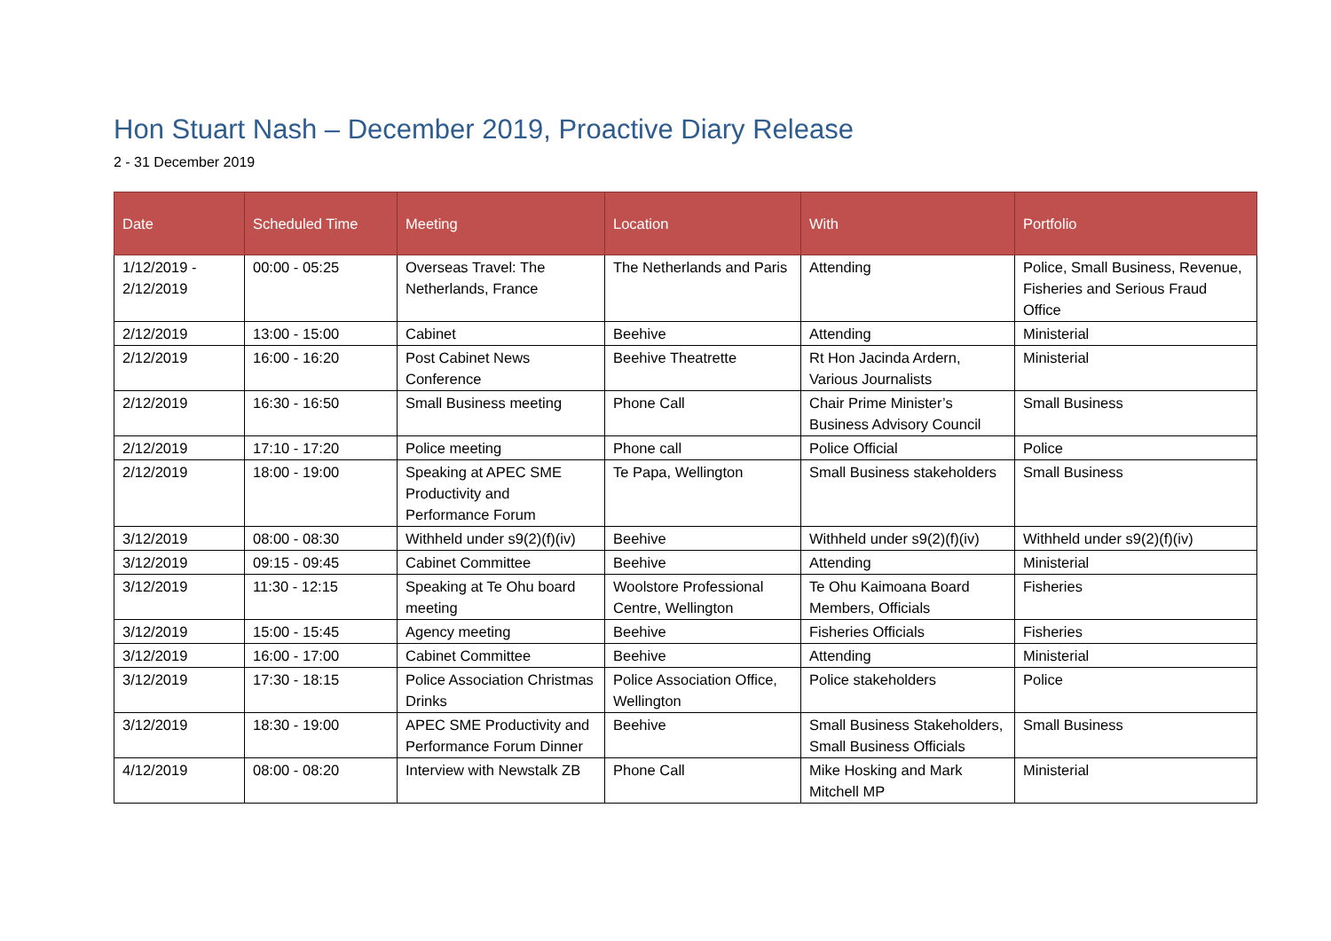Hon Stuart Nash – December 2019, Proactive Diary Release
2 - 31 December 2019
| Date | Scheduled Time | Meeting | Location | With | Portfolio |
| --- | --- | --- | --- | --- | --- |
| 1/12/2019 - 2/12/2019 | 00:00 - 05:25 | Overseas Travel: The Netherlands, France | The Netherlands and Paris | Attending | Police, Small Business, Revenue, Fisheries and Serious Fraud Office |
| 2/12/2019 | 13:00 - 15:00 | Cabinet | Beehive | Attending | Ministerial |
| 2/12/2019 | 16:00 - 16:20 | Post Cabinet News Conference | Beehive Theatrette | Rt Hon Jacinda Ardern, Various Journalists | Ministerial |
| 2/12/2019 | 16:30 - 16:50 | Small Business meeting | Phone Call | Chair Prime Minister’s Business Advisory Council | Small Business |
| 2/12/2019 | 17:10 - 17:20 | Police meeting | Phone call | Police Official | Police |
| 2/12/2019 | 18:00 - 19:00 | Speaking at APEC SME Productivity and Performance Forum | Te Papa, Wellington | Small Business stakeholders | Small Business |
| 3/12/2019 | 08:00 - 08:30 | Withheld under s9(2)(f)(iv) | Beehive | Withheld under s9(2)(f)(iv) | Withheld under s9(2)(f)(iv) |
| 3/12/2019 | 09:15 - 09:45 | Cabinet Committee | Beehive | Attending | Ministerial |
| 3/12/2019 | 11:30 - 12:15 | Speaking at Te Ohu board meeting | Woolstore Professional Centre, Wellington | Te Ohu Kaimoana Board Members, Officials | Fisheries |
| 3/12/2019 | 15:00 - 15:45 | Agency meeting | Beehive | Fisheries Officials | Fisheries |
| 3/12/2019 | 16:00 - 17:00 | Cabinet Committee | Beehive | Attending | Ministerial |
| 3/12/2019 | 17:30 - 18:15 | Police Association Christmas Drinks | Police Association Office, Wellington | Police stakeholders | Police |
| 3/12/2019 | 18:30 - 19:00 | APEC SME Productivity and Performance Forum Dinner | Beehive | Small Business Stakeholders, Small Business Officials | Small Business |
| 4/12/2019 | 08:00 - 08:20 | Interview with Newstalk ZB | Phone Call | Mike Hosking and Mark Mitchell MP | Ministerial |